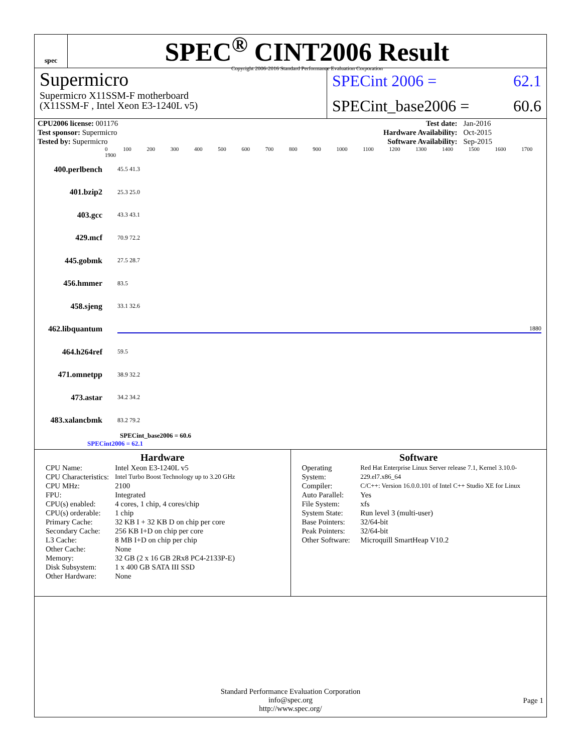spec
SPEC<sup>®</sup> CINT2006 Result
Copyright 2006-2016 Standard Performance Evaluation Corporation
Supermicro
Supermicro X11SSM-F motherboard
(X11SSM-F , Intel Xeon E3-1240L v5)
SPECint 2006 = 62.1
SPECint_base2006 = 60.6
| CPU2006 license: 001176 | | Test date: | Jan-2016 |
| Test sponsor: Supermicro | | Hardware Availability: | Oct-2015 |
| Tested by: Supermicro | | Software Availability: | Sep-2015 |
0 100 200 300 400 500 600 700 800 900 1000 1100 1200 1300 1400 1500 1600 1700 1900
400.perlbench 45.5 41.3
401.bzip2 25.3 25.0
403.gcc 43.3 43.1
429.mcf 70.9 72.2
445.gobmk 27.5 28.7
456.hmmer 83.5
458.sjeng 33.1 32.6
462.libquantum 1880
464.h264ref 59.5
471.omnetpp 38.9 32.2
473.astar 34.2 34.2
483.xalancbmk 83.2 79.2
SPECint_base2006 = 60.6
SPECint2006 = 62.1
Hardware
| CPU Name: | Intel Xeon E3-1240L v5 |
| CPU Characteristics: | Intel Turbo Boost Technology up to 3.20 GHz |
| CPU MHz: | 2100 |
| FPU: | Integrated |
| CPU(s) enabled: | 4 cores, 1 chip, 4 cores/chip |
| CPU(s) orderable: | 1 chip |
| Primary Cache: | 32 KB I + 32 KB D on chip per core |
| Secondary Cache: | 256 KB I+D on chip per core |
| L3 Cache: | 8 MB I+D on chip per chip |
| Other Cache: | None |
| Memory: | 32 GB (2 x 16 GB 2Rx8 PC4-2133P-E) |
| Disk Subsystem: | 1 x 400 GB SATA III SSD |
| Other Hardware: | None |
Software
| Operating System: | Red Hat Enterprise Linux Server release 7.1, Kernel 3.10.0-229.el7.x86_64 |
| Compiler: | C/C++: Version 16.0.0.101 of Intel C++ Studio XE for Linux |
| Auto Parallel: | Yes |
| File System: | xfs |
| System State: | Run level 3 (multi-user) |
| Base Pointers: | 32/64-bit |
| Peak Pointers: | 32/64-bit |
| Other Software: | Microquill SmartHeap V10.2 |
Standard Performance Evaluation Corporation
info@spec.org
http://www.spec.org/
Page 1